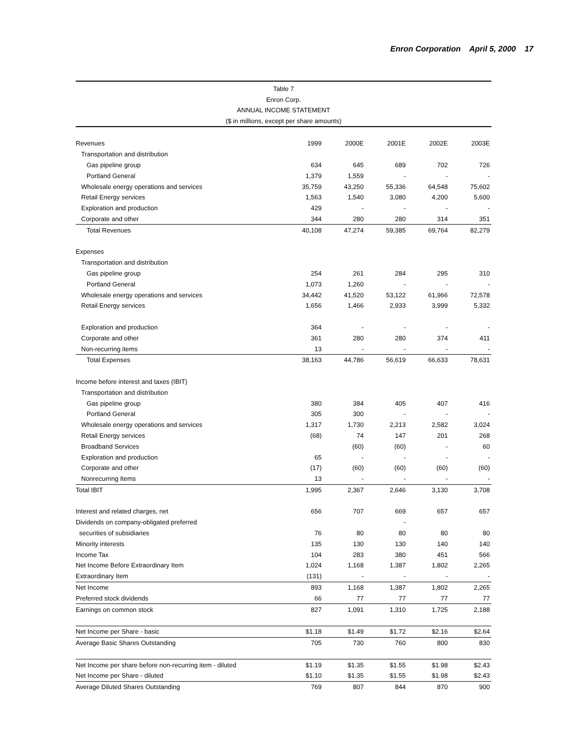Enron Corporation April 5, 2000 17
Table 7
Enron Corp.
ANNUAL INCOME STATEMENT
($ in millions, except per share amounts)
| Revenues | 1999 | 2000E | 2001E | 2002E | 2003E |
| --- | --- | --- | --- | --- | --- |
| Transportation and distribution | | | | | |
| Gas pipeline group | 634 | 645 | 689 | 702 | 726 |
| Portland General | 1,379 | 1,559 | - | - | - |
| Wholesale energy operations and services | 35,759 | 43,250 | 55,336 | 64,548 | 75,602 |
| Retail Energy services | 1,563 | 1,540 | 3,080 | 4,200 | 5,600 |
| Exploration and production | 429 | - | - | - | - |
| Corporate and other | 344 | 280 | 280 | 314 | 351 |
| Total Revenues | 40,108 | 47,274 | 59,385 | 69,764 | 82,279 |
| Expenses | | | | | |
| Transportation and distribution | | | | | |
| Gas pipeline group | 254 | 261 | 284 | 295 | 310 |
| Portland General | 1,073 | 1,260 | - | - | - |
| Wholesale energy operations and services | 34,442 | 41,520 | 53,122 | 61,966 | 72,578 |
| Retail Energy services | 1,656 | 1,466 | 2,933 | 3,999 | 5,332 |
| Exploration and production | 364 | - | - | - | - |
| Corporate and other | 361 | 280 | 280 | 374 | 411 |
| Non-recurring items | 13 | - | - | - | - |
| Total Expenses | 38,163 | 44,786 | 56,619 | 66,633 | 78,631 |
| Income before interest and taxes (IBIT) | | | | | |
| Transportation and distribution | | | | | |
| Gas pipeline group | 380 | 384 | 405 | 407 | 416 |
| Portland General | 305 | 300 | - | - | - |
| Wholesale energy operations and services | 1,317 | 1,730 | 2,213 | 2,582 | 3,024 |
| Retail Energy services | (68) | 74 | 147 | 201 | 268 |
| Broadband Services | | (60) | (60) | - | 60 |
| Exploration and production | 65 | - | - | - | - |
| Corporate and other | (17) | (60) | (60) | (60) | (60) |
| Nonrecurring Items | 13 | - | - | - | - |
| Total IBIT | 1,995 | 2,367 | 2,646 | 3,130 | 3,708 |
| Interest and related charges, net | 656 | 707 | 669 | 657 | 657 |
| Dividends on company-obligated preferred | | | - | | |
| securities of subsidiaries | 76 | 80 | 80 | 80 | 80 |
| Minority interests | 135 | 130 | 130 | 140 | 140 |
| Income Tax | 104 | 283 | 380 | 451 | 566 |
| Net Income Before Extraordinary Item | 1,024 | 1,168 | 1,387 | 1,802 | 2,265 |
| Extraordinary Item | (131) | - | - | - | - |
| Net Income | 893 | 1,168 | 1,387 | 1,802 | 2,265 |
| Preferred stock dividends | 66 | 77 | 77 | 77 | 77 |
| Earnings on common stock | 827 | 1,091 | 1,310 | 1,725 | 2,188 |
| Net Income per Share - basic | $1.18 | $1.49 | $1.72 | $2.16 | $2.64 |
| Average Basic Shares Outstanding | 705 | 730 | 760 | 800 | 830 |
| Net Income per share before non-recurring item - diluted | $1.19 | $1.35 | $1.55 | $1.98 | $2.43 |
| Net Income per Share - diluted | $1.10 | $1.35 | $1.55 | $1.98 | $2.43 |
| Average Diluted Shares Outstanding | 769 | 807 | 844 | 870 | 900 |